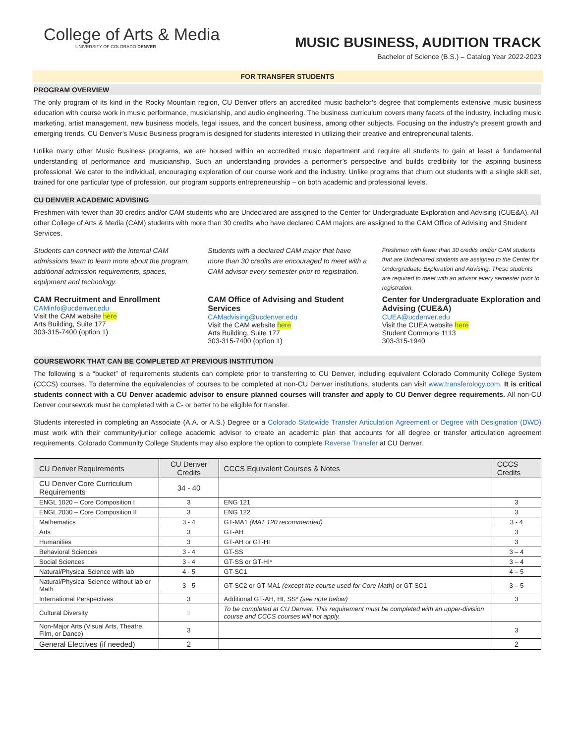College of Arts & Media
UNIVERSITY OF COLORADO DENVER
MUSIC BUSINESS, AUDITION TRACK
Bachelor of Science (B.S.) – Catalog Year 2022-2023
FOR TRANSFER STUDENTS
PROGRAM OVERVIEW
The only program of its kind in the Rocky Mountain region, CU Denver offers an accredited music bachelor’s degree that complements extensive music business education with course work in music performance, musicianship, and audio engineering. The business curriculum covers many facets of the industry, including music marketing, artist management, new business models, legal issues, and the concert business, among other subjects. Focusing on the industry’s present growth and emerging trends, CU Denver’s Music Business program is designed for students interested in utilizing their creative and entrepreneurial talents.
Unlike many other Music Business programs, we are housed within an accredited music department and require all students to gain at least a fundamental understanding of performance and musicianship. Such an understanding provides a performer’s perspective and builds credibility for the aspiring business professional. We cater to the individual, encouraging exploration of our course work and the industry. Unlike programs that churn out students with a single skill set, trained for one particular type of profession, our program supports entrepreneurship – on both academic and professional levels.
CU DENVER ACADEMIC ADVISING
Freshmen with fewer than 30 credits and/or CAM students who are Undeclared are assigned to the Center for Undergraduate Exploration and Advising (CUE&A). All other College of Arts & Media (CAM) students with more than 30 credits who have declared CAM majors are assigned to the CAM Office of Advising and Student Services.
Students can connect with the internal CAM admissions team to learn more about the program, additional admission requirements, spaces, equipment and technology.
CAM Recruitment and Enrollment
CAMinfo@ucdenver.edu
Visit the CAM website here
Arts Building, Suite 177
303-315-7400 (option 1)
Students with a declared CAM major that have more than 30 credits are encouraged to meet with a CAM advisor every semester prior to registration.
CAM Office of Advising and Student Services
CAMadvising@ucdenver.edu
Visit the CAM website here
Arts Building, Suite 177
303-315-7400 (option 1)
Freshmen with fewer than 30 credits and/or CAM students that are Undeclared students are assigned to the Center for Undergraduate Exploration and Advising. These students are required to meet with an advisor every semester prior to registration.
Center for Undergraduate Exploration and Advising (CUE&A)
CUEA@ucdenver.edu
Visit the CUEA website here
Student Commons 1113
303-315-1940
COURSEWORK THAT CAN BE COMPLETED AT PREVIOUS INSTITUTION
The following is a “bucket” of requirements students can complete prior to transferring to CU Denver, including equivalent Colorado Community College System (CCCS) courses. To determine the equivalencies of courses to be completed at non-CU Denver institutions, students can visit www.transferology.com. It is critical students connect with a CU Denver academic advisor to ensure planned courses will transfer and apply to CU Denver degree requirements. All non-CU Denver coursework must be completed with a C- or better to be eligible for transfer.
Students interested in completing an Associate (A.A. or A.S.) Degree or a Colorado Statewide Transfer Articulation Agreement or Degree with Designation (DWD) must work with their community/junior college academic advisor to create an academic plan that accounts for all degree or transfer articulation agreement requirements. Colorado Community College Students may also explore the option to complete Reverse Transfer at CU Denver.
| CU Denver Requirements | CU Denver Credits | CCCS Equivalent Courses & Notes | CCCS Credits |
| --- | --- | --- | --- |
| CU Denver Core Curriculum Requirements | 34 - 40 | | |
| ENGL 1020 – Core Composition I | 3 | ENG 121 | 3 |
| ENGL 2030 – Core Composition II | 3 | ENG 122 | 3 |
| Mathematics | 3 - 4 | GT-MA1 (MAT 120 recommended) | 3 - 4 |
| Arts | 3 | GT-AH | 3 |
| Humanities | 3 | GT-AH or GT-HI | 3 |
| Behavioral Sciences | 3 - 4 | GT-SS | 3 – 4 |
| Social Sciences | 3 - 4 | GT-SS or GT-HI* | 3 – 4 |
| Natural/Physical Science with lab | 4 - 5 | GT-SC1 | 4 – 5 |
| Natural/Physical Science without lab or Math | 3 - 5 | GT-SC2 or GT-MA1 (except the course used for Core Math) or GT-SC1 | 3 – 5 |
| International Perspectives | 3 | Additional GT-AH, HI, SS* (see note below) | 3 |
| Cultural Diversity | 3 | To be completed at CU Denver. This requirement must be completed with an upper-division course and CCCS courses will not apply. | |
| Non-Major Arts (Visual Arts, Theatre, Film, or Dance) | 3 | | 3 |
| General Electives (if needed) | 2 | | 2 |